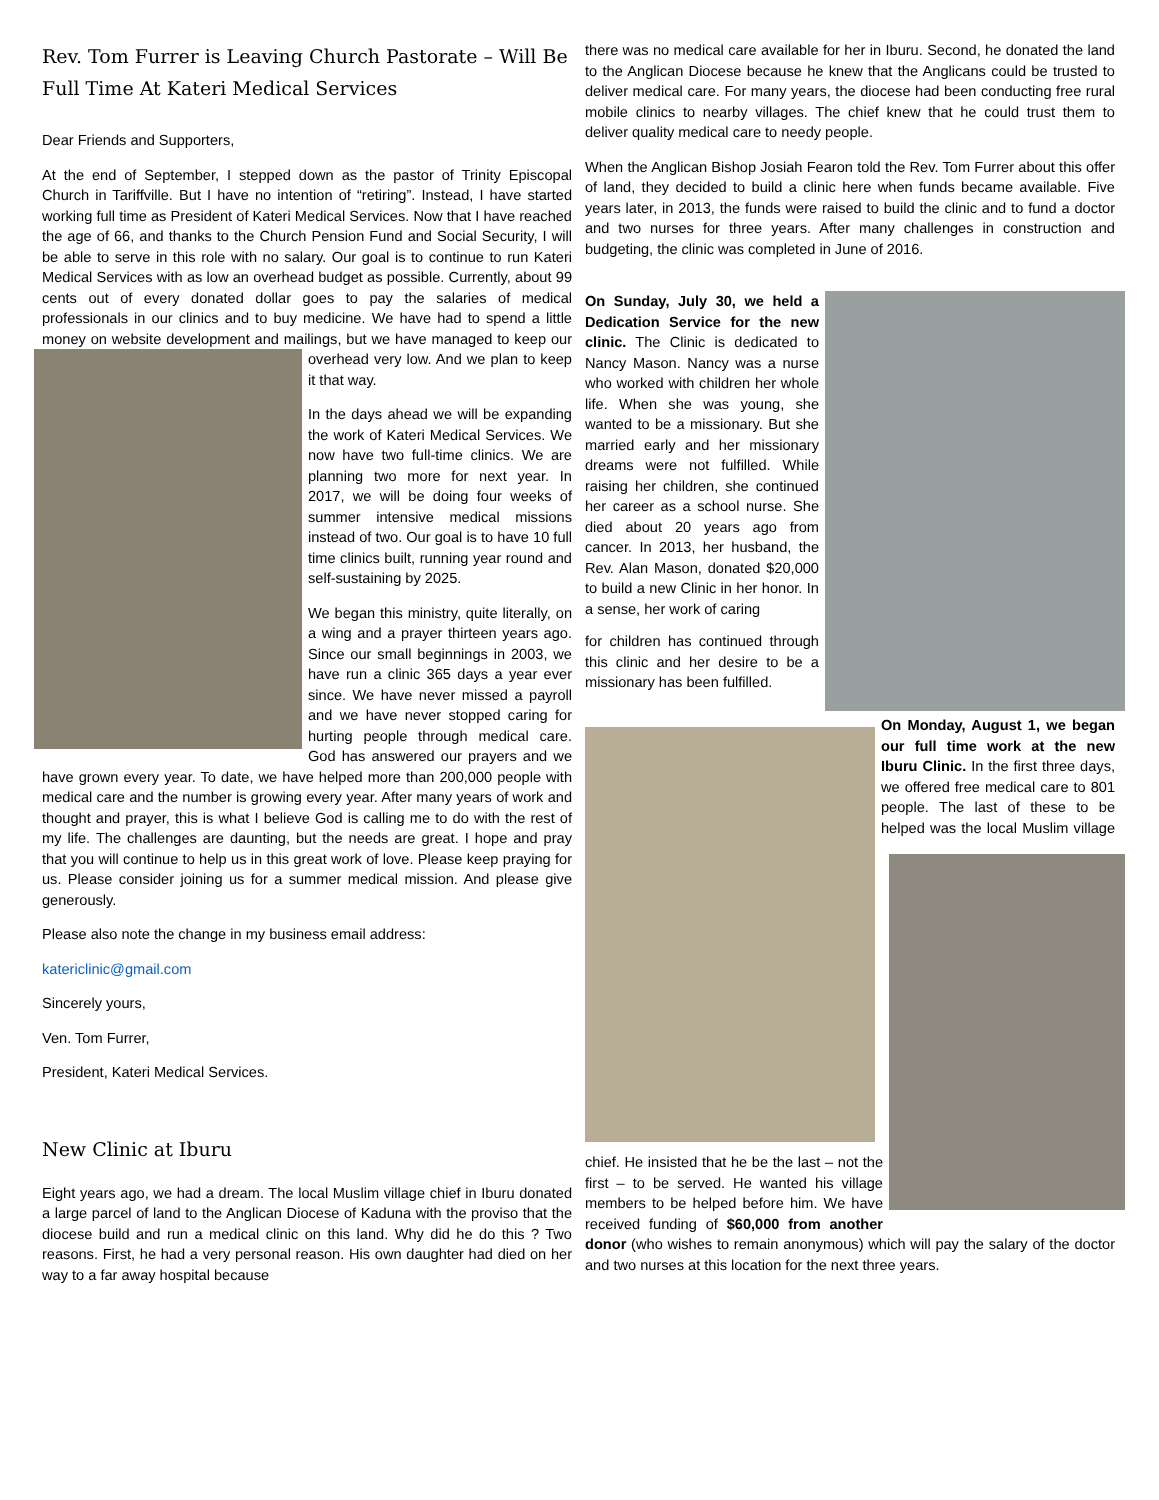Rev. Tom Furrer is Leaving Church Pastorate – Will Be Full Time At Kateri Medical Services
Dear Friends and Supporters,
At the end of September, I stepped down as the pastor of Trinity Episcopal Church in Tariffville. But I have no intention of “retiring”. Instead, I have started working full time as President of Kateri Medical Services. Now that I have reached the age of 66, and thanks to the Church Pension Fund and Social Security, I will be able to serve in this role with no salary. Our goal is to continue to run Kateri Medical Services with as low an overhead budget as possible. Currently, about 99 cents out of every donated dollar goes to pay the salaries of medical professionals in our clinics and to buy medicine. We have had to spend a little money on website development and mailings, but we have managed to keep our overhead very low. And we plan to keep it that way.
In the days ahead we will be expanding the work of Kateri Medical Services. We now have two full-time clinics. We are planning two more for next year. In 2017, we will be doing four weeks of summer intensive medical missions instead of two. Our goal is to have 10 full time clinics built, running year round and self-sustaining by 2025.
We began this ministry, quite literally, on a wing and a prayer thirteen years ago. Since our small beginnings in 2003, we have run a clinic 365 days a year ever since. We have never missed a payroll and we have never stopped caring for hurting people through medical care. God has answered our prayers and we have grown every year. To date, we have helped more than 200,000 people with medical care and the number is growing every year. After many years of work and thought and prayer, this is what I believe God is calling me to do with the rest of my life. The challenges are daunting, but the needs are great. I hope and pray that you will continue to help us in this great work of love. Please keep praying for us. Please consider joining us for a summer medical mission. And please give generously.
Please also note the change in my business email address:
katericlinic@gmail.com
Sincerely yours,
Ven. Tom Furrer,
President, Kateri Medical Services.
New Clinic at Iburu
Eight years ago, we had a dream. The local Muslim village chief in Iburu donated a large parcel of land to the Anglican Diocese of Kaduna with the proviso that the diocese build and run a medical clinic on this land. Why did he do this ? Two reasons. First, he had a very personal reason. His own daughter had died on her way to a far away hospital because
there was no medical care available for her in Iburu. Second, he donated the land to the Anglican Diocese because he knew that the Anglicans could be trusted to deliver medical care. For many years, the diocese had been conducting free rural mobile clinics to nearby villages. The chief knew that he could trust them to deliver quality medical care to needy people.
When the Anglican Bishop Josiah Fearon told the Rev. Tom Furrer about this offer of land, they decided to build a clinic here when funds became available. Five years later, in 2013, the funds were raised to build the clinic and to fund a doctor and two nurses for three years. After many challenges in construction and budgeting, the clinic was completed in June of 2016.
On Sunday, July 30, we held a Dedication Service for the new clinic. The Clinic is dedicated to Nancy Mason. Nancy was a nurse who worked with children her whole life. When she was young, she wanted to be a missionary. But she married early and her missionary dreams were not fulfilled. While raising her children, she continued her career as a school nurse. She died about 20 years ago from cancer. In 2013, her husband, the Rev. Alan Mason, donated $20,000 to build a new Clinic in her honor. In a sense, her work of caring for children has continued through this clinic and her desire to be a missionary has been fulfilled.
On Monday, August 1, we began our full time work at the new Iburu Clinic. In the first three days, we offered free medical care to 801 people. The last of these to be helped was the local Muslim village chief. He insisted that he be the last – not the first – to be served. He wanted his village members to be helped before him. We have received funding of $60,000 from another donor (who wishes to remain anonymous) which will pay the salary of the doctor and two nurses at this location for the next three years.